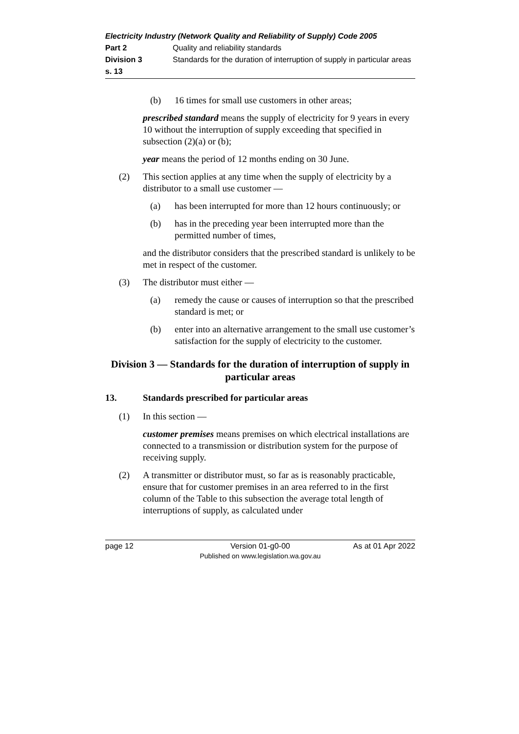Electricity Industry (Network Quality and Reliability of Supply) Code 2005
Part 2 Quality and reliability standards
Division 3 Standards for the duration of interruption of supply in particular areas
s. 13
(b) 16 times for small use customers in other areas;
prescribed standard means the supply of electricity for 9 years in every 10 without the interruption of supply exceeding that specified in subsection (2)(a) or (b);
year means the period of 12 months ending on 30 June.
(2) This section applies at any time when the supply of electricity by a distributor to a small use customer —
(a) has been interrupted for more than 12 hours continuously; or
(b) has in the preceding year been interrupted more than the permitted number of times,
and the distributor considers that the prescribed standard is unlikely to be met in respect of the customer.
(3) The distributor must either —
(a) remedy the cause or causes of interruption so that the prescribed standard is met; or
(b) enter into an alternative arrangement to the small use customer’s satisfaction for the supply of electricity to the customer.
Division 3 — Standards for the duration of interruption of supply in particular areas
13. Standards prescribed for particular areas
(1) In this section —
customer premises means premises on which electrical installations are connected to a transmission or distribution system for the purpose of receiving supply.
(2) A transmitter or distributor must, so far as is reasonably practicable, ensure that for customer premises in an area referred to in the first column of the Table to this subsection the average total length of interruptions of supply, as calculated under
page 12 Version 01-g0-00
Published on www.legislation.wa.gov.au
As at 01 Apr 2022